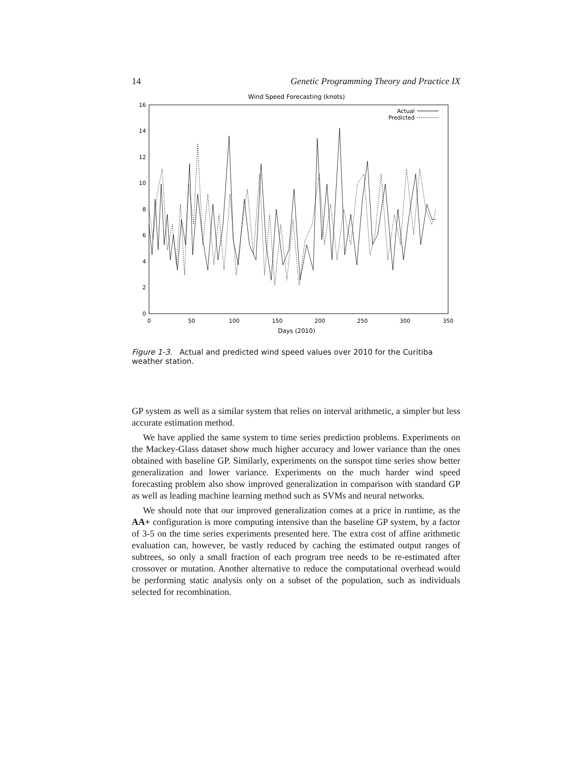14 Genetic Programming Theory and Practice IX
Wind Speed Forecasting (knots)
0
2
4
6
8
10
12
14
16
0
50
100
150
200
250
300
350
Days (2010)
Actual
Predicted
Figure 1-3. Actual and predicted wind speed values over 2010 for the Curitiba weather station.
GP system as well as a similar system that relies on interval arithmetic, a simpler but less accurate estimation method.
We have applied the same system to time series prediction problems. Experiments on the Mackey-Glass dataset show much higher accuracy and lower variance than the ones obtained with baseline GP. Similarly, experiments on the sunspot time series show better generalization and lower variance. Experiments on the much harder wind speed forecasting problem also show improved generalization in comparison with standard GP as well as leading machine learning method such as SVMs and neural networks.
We should note that our improved generalization comes at a price in runtime, as the AA+ configuration is more computing intensive than the baseline GP system, by a factor of 3-5 on the time series experiments presented here. The extra cost of affine arithmetic evaluation can, however, be vastly reduced by caching the estimated output ranges of subtrees, so only a small fraction of each program tree needs to be re-estimated after crossover or mutation. Another alternative to reduce the computational overhead would be performing static analysis only on a subset of the population, such as individuals selected for recombination.